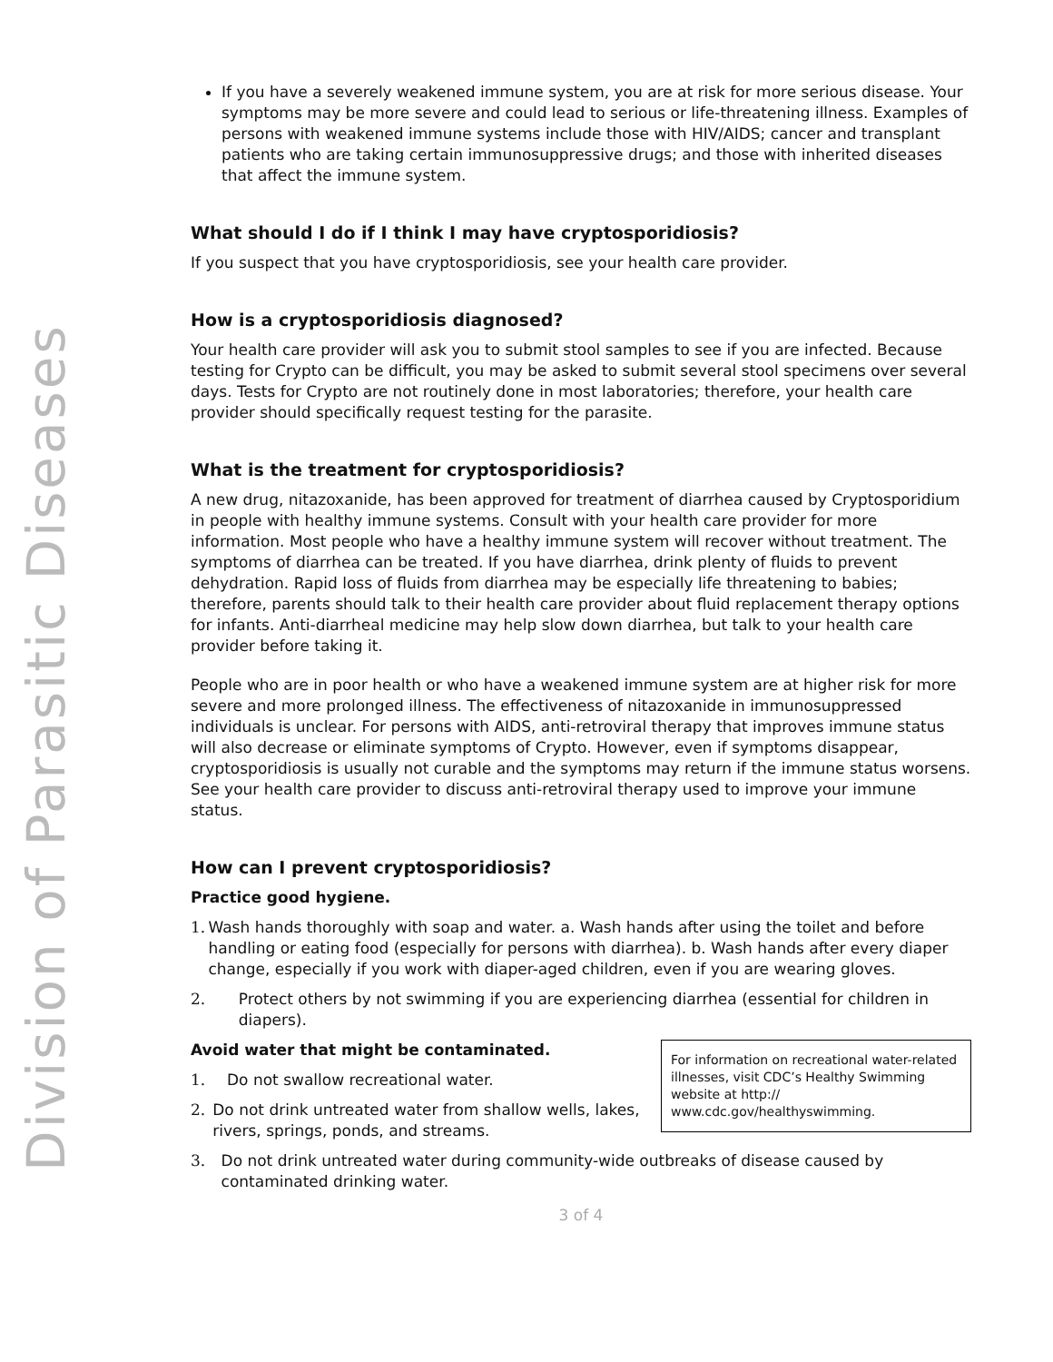Division of Parasitic Diseases
If you have a severely weakened immune system, you are at risk for more serious disease. Your symptoms may be more severe and could lead to serious or life-threatening illness. Examples of persons with weakened immune systems include those with HIV/AIDS; cancer and transplant patients who are taking certain immunosuppressive drugs; and those with inherited diseases that affect the immune system.
What should I do if I think I may have cryptosporidiosis?
If you suspect that you have cryptosporidiosis, see your health care provider.
How is a cryptosporidiosis diagnosed?
Your health care provider will ask you to submit stool samples to see if you are infected. Because testing for Crypto can be difficult, you may be asked to submit several stool specimens over several days. Tests for Crypto are not routinely done in most laboratories; therefore, your health care provider should specifically request testing for the parasite.
What is the treatment for cryptosporidiosis?
A new drug, nitazoxanide, has been approved for treatment of diarrhea caused by Cryptosporidium in people with healthy immune systems. Consult with your health care provider for more information. Most people who have a healthy immune system will recover without treatment. The symptoms of diarrhea can be treated. If you have diarrhea, drink plenty of fluids to prevent dehydration. Rapid loss of fluids from diarrhea may be especially life threatening to babies; therefore, parents should talk to their health care provider about fluid replacement therapy options for infants. Anti-diarrheal medicine may help slow down diarrhea, but talk to your health care provider before taking it.
People who are in poor health or who have a weakened immune system are at higher risk for more severe and more prolonged illness. The effectiveness of nitazoxanide in immunosuppressed individuals is unclear. For persons with AIDS, anti-retroviral therapy that improves immune status will also decrease or eliminate symptoms of Crypto. However, even if symptoms disappear, cryptosporidiosis is usually not curable and the symptoms may return if the immune status worsens. See your health care provider to discuss anti-retroviral therapy used to improve your immune status.
How can I prevent cryptosporidiosis?
Practice good hygiene.
1. Wash hands thoroughly with soap and water. a. Wash hands after using the toilet and before handling or eating food (especially for persons with diarrhea). b. Wash hands after every diaper change, especially if you work with diaper-aged children, even if you are wearing gloves.
2. Protect others by not swimming if you are experiencing diarrhea (essential for children in diapers).
For information on recreational water-related illnesses, visit CDC’s Healthy Swimming website at http:// www.cdc.gov/healthyswimming.
Avoid water that might be contaminated.
1. Do not swallow recreational water.
2. Do not drink untreated water from shallow wells, lakes, rivers, springs, ponds, and streams.
3. Do not drink untreated water during community-wide outbreaks of disease caused by contaminated drinking water.
3 of 4